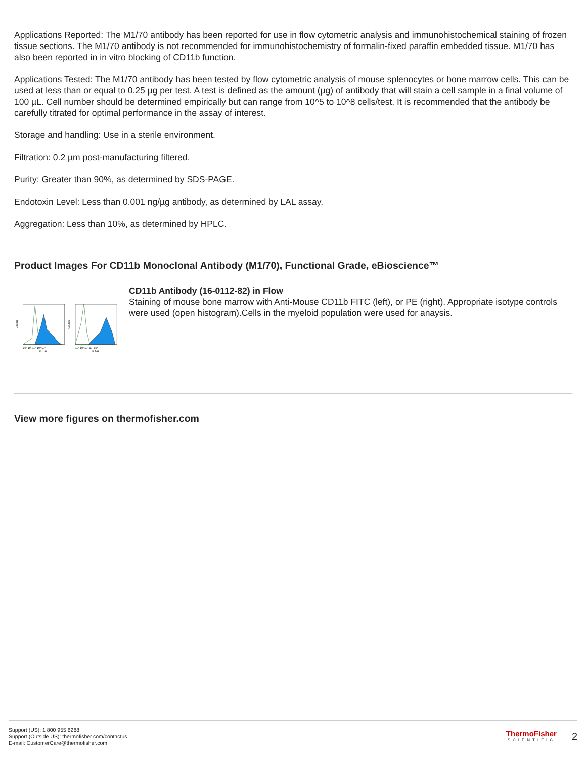Applications Reported: The M1/70 antibody has been reported for use in flow cytometric analysis and immunohistochemical staining of frozen tissue sections. The M1/70 antibody is not recommended for immunohistochemistry of formalin-fixed paraffin embedded tissue. M1/70 has also been reported in in vitro blocking of CD11b function.
Applications Tested: The M1/70 antibody has been tested by flow cytometric analysis of mouse splenocytes or bone marrow cells. This can be used at less than or equal to 0.25 µg per test. A test is defined as the amount (µg) of antibody that will stain a cell sample in a final volume of 100 µL. Cell number should be determined empirically but can range from 10^5 to 10^8 cells/test. It is recommended that the antibody be carefully titrated for optimal performance in the assay of interest.
Storage and handling: Use in a sterile environment.
Filtration: 0.2 µm post-manufacturing filtered.
Purity: Greater than 90%, as determined by SDS-PAGE.
Endotoxin Level: Less than 0.001 ng/µg antibody, as determined by LAL assay.
Aggregation: Less than 10%, as determined by HPLC.
Product Images For CD11b Monoclonal Antibody (M1/70), Functional Grade, eBioscience™
Counts
Counts
10⁰ 10¹ 10² 10³ 10⁴
FL1-H
10⁰ 10¹ 10² 10³ 10⁴
FL2-H
CD11b Antibody (16-0112-82) in Flow
Staining of mouse bone marrow with Anti-Mouse CD11b FITC (left), or PE (right). Appropriate isotype controls were used (open histogram).Cells in the myeloid population were used for anaysis.
View more figures on thermofisher.com
Support (US): 1 800 955 6288
Support (Outside US): thermofisher.com/contactus
E-mail: CustomerCare@thermofisher.com
ThermoFisher
SCIENTIFIC
2